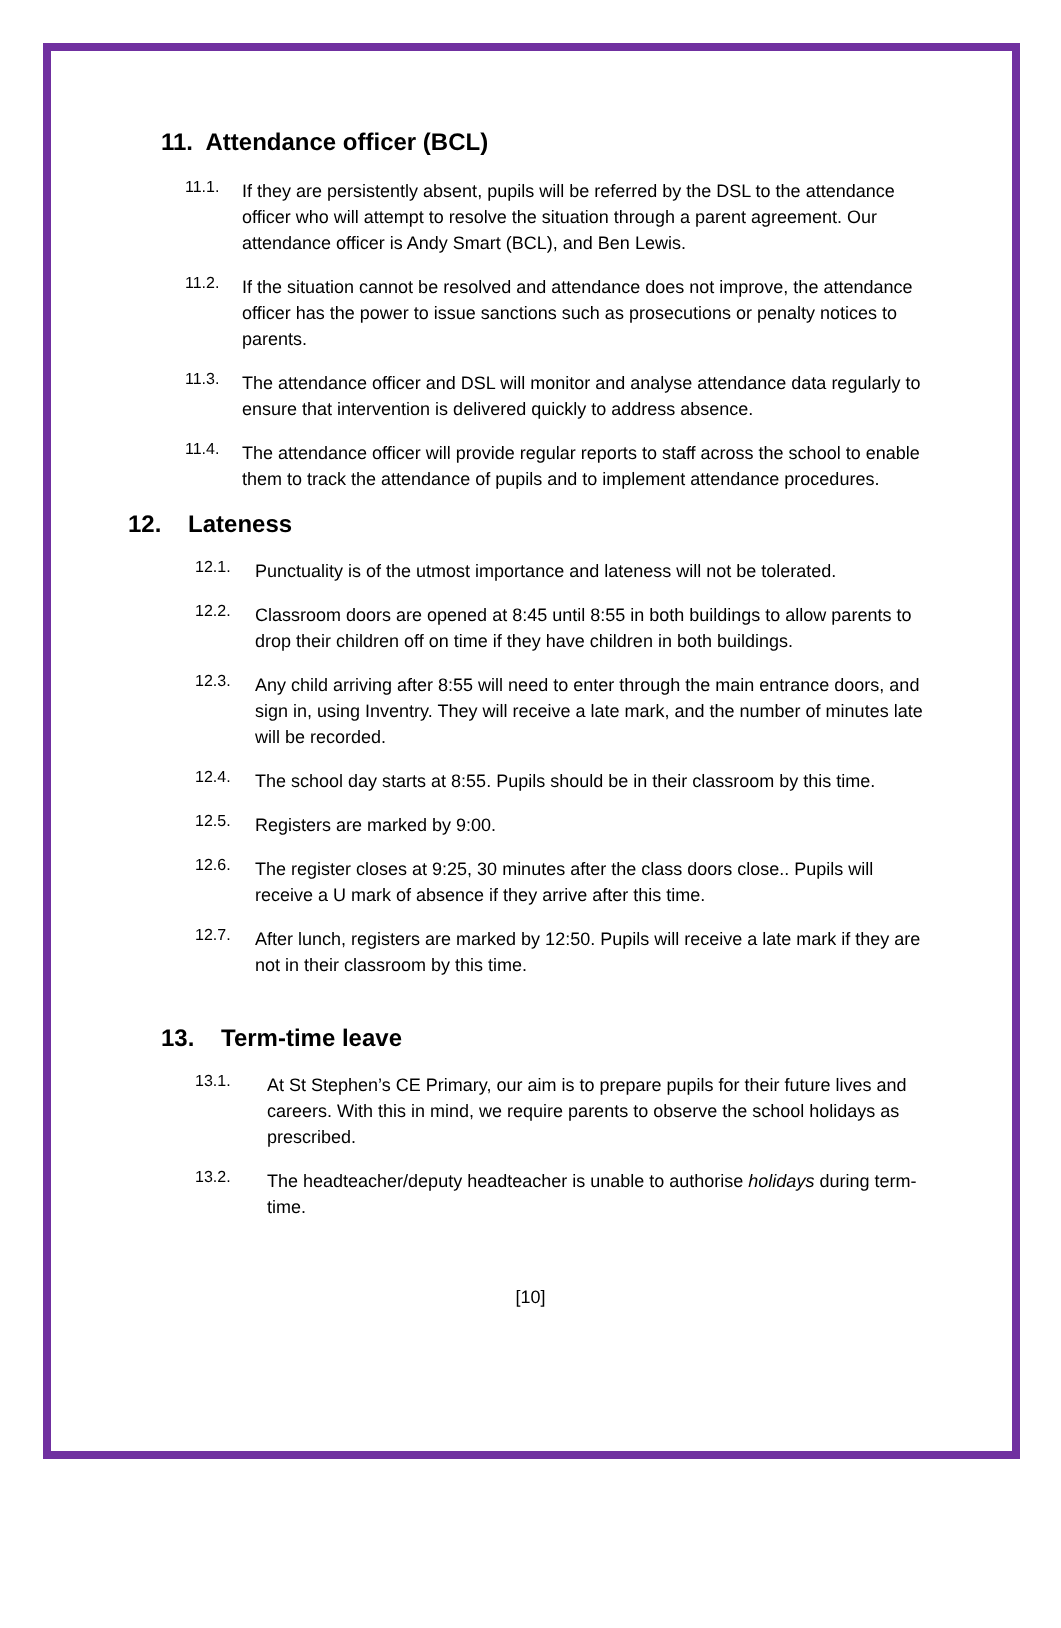11. Attendance officer (BCL)
11.1.
If they are persistently absent, pupils will be referred by the DSL to the attendance officer who will attempt to resolve the situation through a parent agreement. Our attendance officer is Andy Smart (BCL), and Ben Lewis.
11.2.
If the situation cannot be resolved and attendance does not improve, the attendance officer has the power to issue sanctions such as prosecutions or penalty notices to parents.
11.3.
The attendance officer and DSL will monitor and analyse attendance data regularly to ensure that intervention is delivered quickly to address absence.
11.4.
The attendance officer will provide regular reports to staff across the school to enable them to track the attendance of pupils and to implement attendance procedures.
12. Lateness
12.1.
Punctuality is of the utmost importance and lateness will not be tolerated.
12.2.
Classroom doors are opened at 8:45 until 8:55 in both buildings to allow parents to drop their children off on time if they have children in both buildings.
12.3.
Any child arriving after 8:55 will need to enter through the main entrance doors, and sign in, using Inventry. They will receive a late mark, and the number of minutes late will be recorded.
12.4.
The school day starts at 8:55. Pupils should be in their classroom by this time.
12.5.
Registers are marked by 9:00.
12.6.
The register closes at 9:25, 30 minutes after the class doors close.. Pupils will receive a U mark of absence if they arrive after this time.
12.7.
After lunch, registers are marked by 12:50. Pupils will receive a late mark if they are not in their classroom by this time.
13. Term-time leave
13.1.
At St Stephen’s CE Primary, our aim is to prepare pupils for their future lives and careers. With this in mind, we require parents to observe the school holidays as prescribed.
13.2.
The headteacher/deputy headteacher is unable to authorise holidays during term-time.
[10]